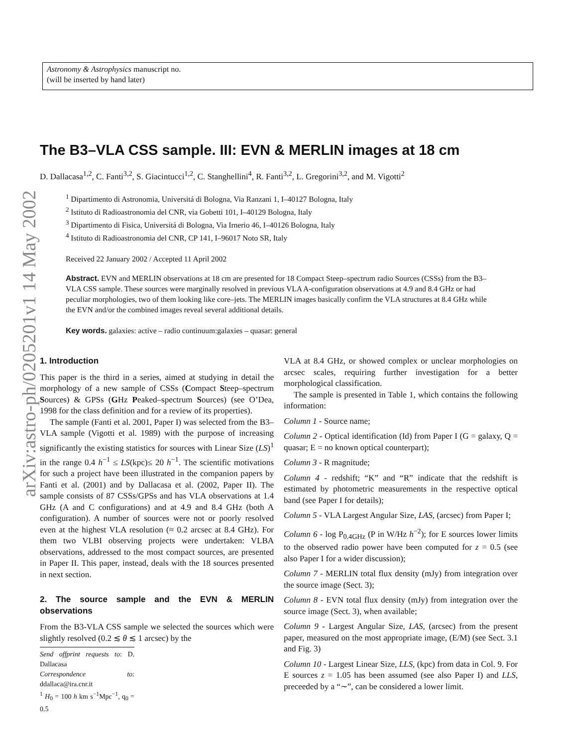arXiv:astro-ph/0205201v1 14 May 2002
Astronomy & Astrophysics manuscript no.
(will be inserted by hand later)
The B3–VLA CSS sample. III: EVN & MERLIN images at 18 cm
D. Dallacasa<sup>1,2</sup>, C. Fanti<sup>3,2</sup>, S. Giacintucci<sup>1,2</sup>, C. Stanghellini<sup>4</sup>, R. Fanti<sup>3,2</sup>, L. Gregorini<sup>3,2</sup>, and M. Vigotti<sup>2</sup>
<sup>1</sup> Dipartimento di Astronomia, Universitá di Bologna, Via Ranzani 1, I–40127 Bologna, Italy
<sup>2</sup> Istituto di Radioastronomia del CNR, via Gobetti 101, I–40129 Bologna, Italy
<sup>3</sup> Dipartimento di Fisica, Universitá di Bologna, Via Irnerio 46, I–40126 Bologna, Italy
<sup>4</sup> Istituto di Radioastronomia del CNR, CP 141, I–96017 Noto SR, Italy
Received 22 January 2002 / Accepted 11 April 2002
Abstract. EVN and MERLIN observations at 18 cm are presented for 18 Compact Steep–spectrum radio Sources (CSSs) from the B3–VLA CSS sample. These sources were marginally resolved in previous VLA A-configuration observations at 4.9 and 8.4 GHz or had peculiar morphologies, two of them looking like core–jets. The MERLIN images basically confirm the VLA structures at 8.4 GHz while the EVN and/or the combined images reveal several additional details.
Key words. galaxies: active – radio continuum:galaxies – quasar: general
1. Introduction
This paper is the third in a series, aimed at studying in detail the morphology of a new sample of CSSs (Compact Steep–spectrum Sources) & GPSs (GHz Peaked–spectrum Sources) (see O’Dea, 1998 for the class definition and for a review of its properties).
The sample (Fanti et al. 2001, Paper I) was selected from the B3–VLA sample (Vigotti et al. 1989) with the purpose of increasing significantly the existing statistics for sources with Linear Size (LS)<sup>1</sup> in the range 0.4 h<sup>−1</sup> ≤ LS(kpc)≤ 20 h<sup>−1</sup>. The scientific motivations for such a project have been illustrated in the companion papers by Fanti et al. (2001) and by Dallacasa et al. (2002, Paper II). The sample consists of 87 CSSs/GPSs and has VLA observations at 1.4 GHz (A and C configurations) and at 4.9 and 8.4 GHz (both A configuration). A number of sources were not or poorly resolved even at the highest VLA resolution (≈ 0.2 arcsec at 8.4 GHz). For them two VLBI observing projects were undertaken: VLBA observations, addressed to the most compact sources, are presented in Paper II. This paper, instead, deals with the 18 sources presented in next section.
2. The source sample and the EVN & MERLIN observations
From the B3-VLA CSS sample we selected the sources which were slightly resolved (0.2 ≲ θ ≲ 1 arcsec) by the
Send offprint requests to: D. Dallacasa
Correspondence to: ddallaca@ira.cnr.it
<sup>1</sup> H<sub>0</sub> = 100 h km s<sup>−1</sup>Mpc<sup>−1</sup>, q<sub>0</sub> = 0.5
VLA at 8.4 GHz, or showed complex or unclear morphologies on arcsec scales, requiring further investigation for a better morphological classification.
The sample is presented in Table 1, which contains the following information:
Column 1 - Source name;
Column 2 - Optical identification (Id) from Paper I (G = galaxy, Q = quasar; E = no known optical counterpart);
Column 3 - R magnitude;
Column 4 - redshift; “K” and “R” indicate that the redshift is estimated by photometric measurements in the respective optical band (see Paper I for details);
Column 5 - VLA Largest Angular Size, LAS, (arcsec) from Paper I;
Column 6 - log P<sub>0.4GHz</sub> (P in W/Hz h<sup>−2</sup>); for E sources lower limits to the observed radio power have been computed for z = 0.5 (see also Paper I for a wider discussion);
Column 7 - MERLIN total flux density (mJy) from integration over the source image (Sect. 3);
Column 8 - EVN total flux density (mJy) from integration over the source image (Sect. 3), when available;
Column 9 - Largest Angular Size, LAS, (arcsec) from the present paper, measured on the most appropriate image, (E/M) (see Sect. 3.1 and Fig. 3)
Column 10 - Largest Linear Size, LLS, (kpc) from data in Col. 9. For E sources z = 1.05 has been assumed (see also Paper I) and LLS, preceeded by a “∼”, can be considered a lower limit.